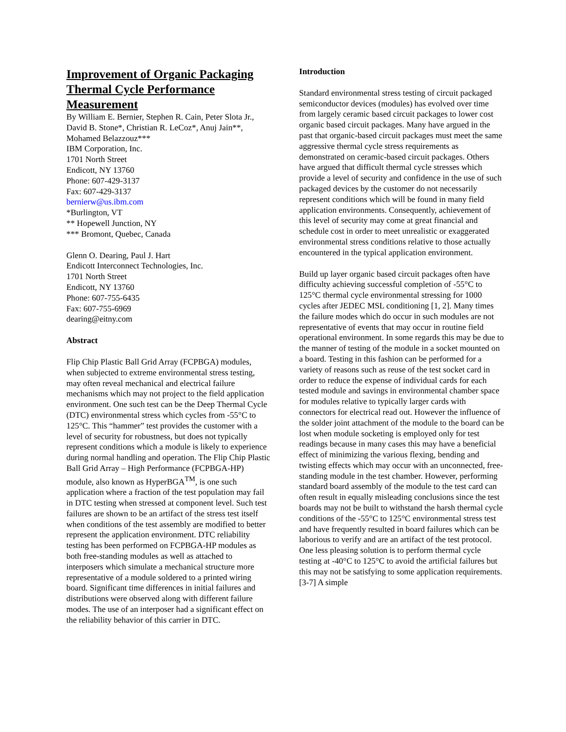Improvement of Organic Packaging Thermal Cycle Performance Measurement
By William E. Bernier, Stephen R. Cain, Peter Slota Jr., David B. Stone*, Christian R. LeCoz*, Anuj Jain**, Mohamed Belazzouz***
IBM Corporation, Inc.
1701 North Street
Endicott, NY 13760
Phone: 607-429-3137
Fax: 607-429-3137
bernierw@us.ibm.com
*Burlington, VT
** Hopewell Junction, NY
*** Bromont, Quebec, Canada
Glenn O. Dearing, Paul J. Hart
Endicott Interconnect Technologies, Inc.
1701 North Street
Endicott, NY 13760
Phone: 607-755-6435
Fax: 607-755-6969
dearing@eitny.com
Abstract
Flip Chip Plastic Ball Grid Array (FCPBGA) modules, when subjected to extreme environmental stress testing, may often reveal mechanical and electrical failure mechanisms which may not project to the field application environment. One such test can be the Deep Thermal Cycle (DTC) environmental stress which cycles from -55°C to 125°C. This “hammer” test provides the customer with a level of security for robustness, but does not typically represent conditions which a module is likely to experience during normal handling and operation. The Flip Chip Plastic Ball Grid Array – High Performance (FCPBGA-HP) module, also known as HyperBGA<sup>TM</sup>, is one such application where a fraction of the test population may fail in DTC testing when stressed at component level. Such test failures are shown to be an artifact of the stress test itself when conditions of the test assembly are modified to better represent the application environment. DTC reliability testing has been performed on FCPBGA-HP modules as both free-standing modules as well as attached to interposers which simulate a mechanical structure more representative of a module soldered to a printed wiring board. Significant time differences in initial failures and distributions were observed along with different failure modes. The use of an interposer had a significant effect on the reliability behavior of this carrier in DTC.
Introduction
Standard environmental stress testing of circuit packaged semiconductor devices (modules) has evolved over time from largely ceramic based circuit packages to lower cost organic based circuit packages. Many have argued in the past that organic-based circuit packages must meet the same aggressive thermal cycle stress requirements as demonstrated on ceramic-based circuit packages. Others have argued that difficult thermal cycle stresses which provide a level of security and confidence in the use of such packaged devices by the customer do not necessarily represent conditions which will be found in many field application environments. Consequently, achievement of this level of security may come at great financial and schedule cost in order to meet unrealistic or exaggerated environmental stress conditions relative to those actually encountered in the typical application environment.
Build up layer organic based circuit packages often have difficulty achieving successful completion of -55°C to 125°C thermal cycle environmental stressing for 1000 cycles after JEDEC MSL conditioning [1, 2]. Many times the failure modes which do occur in such modules are not representative of events that may occur in routine field operational environment. In some regards this may be due to the manner of testing of the module in a socket mounted on a board. Testing in this fashion can be performed for a variety of reasons such as reuse of the test socket card in order to reduce the expense of individual cards for each tested module and savings in environmental chamber space for modules relative to typically larger cards with connectors for electrical read out. However the influence of the solder joint attachment of the module to the board can be lost when module socketing is employed only for test readings because in many cases this may have a beneficial effect of minimizing the various flexing, bending and twisting effects which may occur with an unconnected, free-standing module in the test chamber. However, performing standard board assembly of the module to the test card can often result in equally misleading conclusions since the test boards may not be built to withstand the harsh thermal cycle conditions of the -55°C to 125°C environmental stress test and have frequently resulted in board failures which can be laborious to verify and are an artifact of the test protocol. One less pleasing solution is to perform thermal cycle testing at -40°C to 125°C to avoid the artificial failures but this may not be satisfying to some application requirements. [3-7] A simple